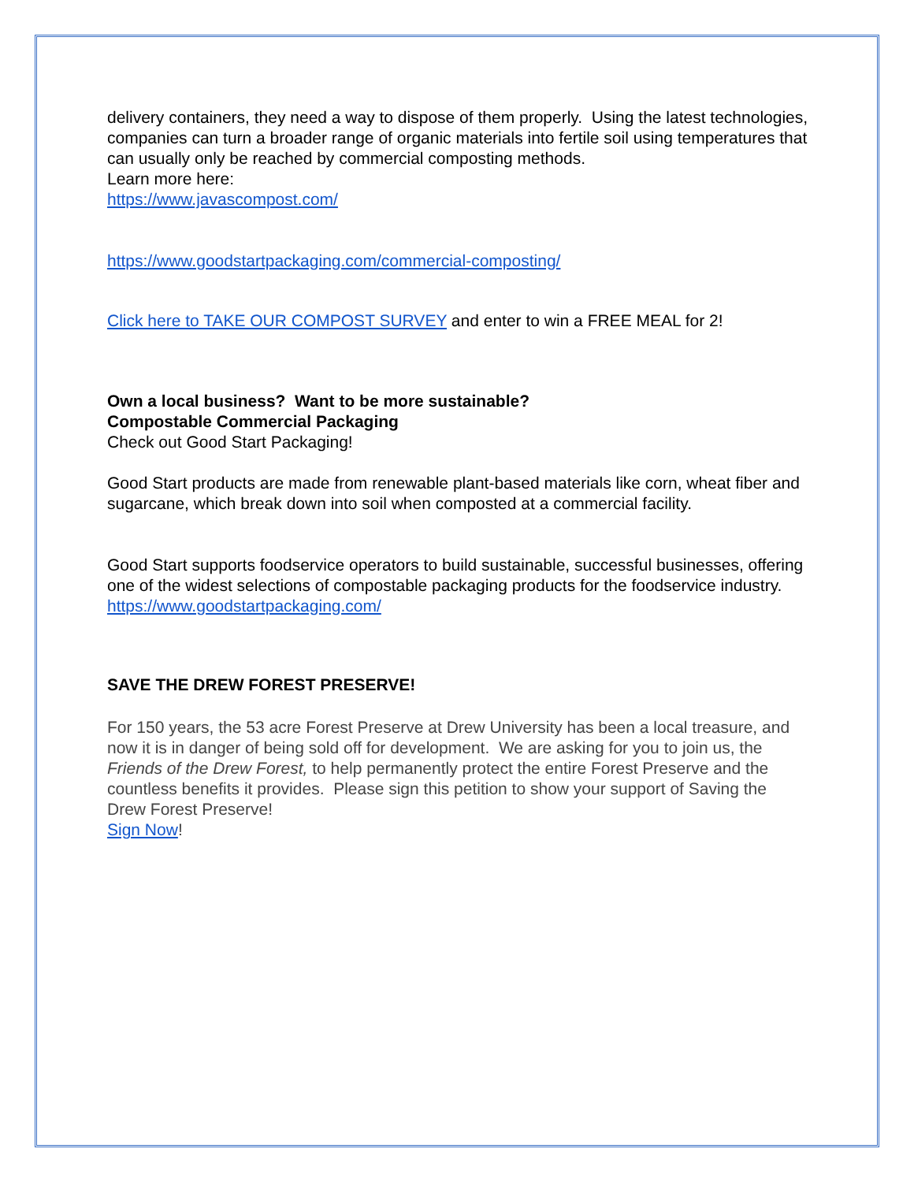delivery containers, they need a way to dispose of them properly. Using the latest technologies, companies can turn a broader range of organic materials into fertile soil using temperatures that can usually only be reached by commercial composting methods.
Learn more here:
https://www.javascompost.com/
https://www.goodstartpackaging.com/commercial-composting/
Click here to TAKE OUR COMPOST SURVEY and enter to win a FREE MEAL for 2!
Own a local business? Want to be more sustainable?
Compostable Commercial Packaging
Check out Good Start Packaging!
Good Start products are made from renewable plant-based materials like corn, wheat fiber and sugarcane, which break down into soil when composted at a commercial facility.
Good Start supports foodservice operators to build sustainable, successful businesses, offering one of the widest selections of compostable packaging products for the foodservice industry.
https://www.goodstartpackaging.com/
SAVE THE DREW FOREST PRESERVE!
For 150 years, the 53 acre Forest Preserve at Drew University has been a local treasure, and now it is in danger of being sold off for development. We are asking for you to join us, the Friends of the Drew Forest, to help permanently protect the entire Forest Preserve and the countless benefits it provides. Please sign this petition to show your support of Saving the Drew Forest Preserve!
Sign Now!